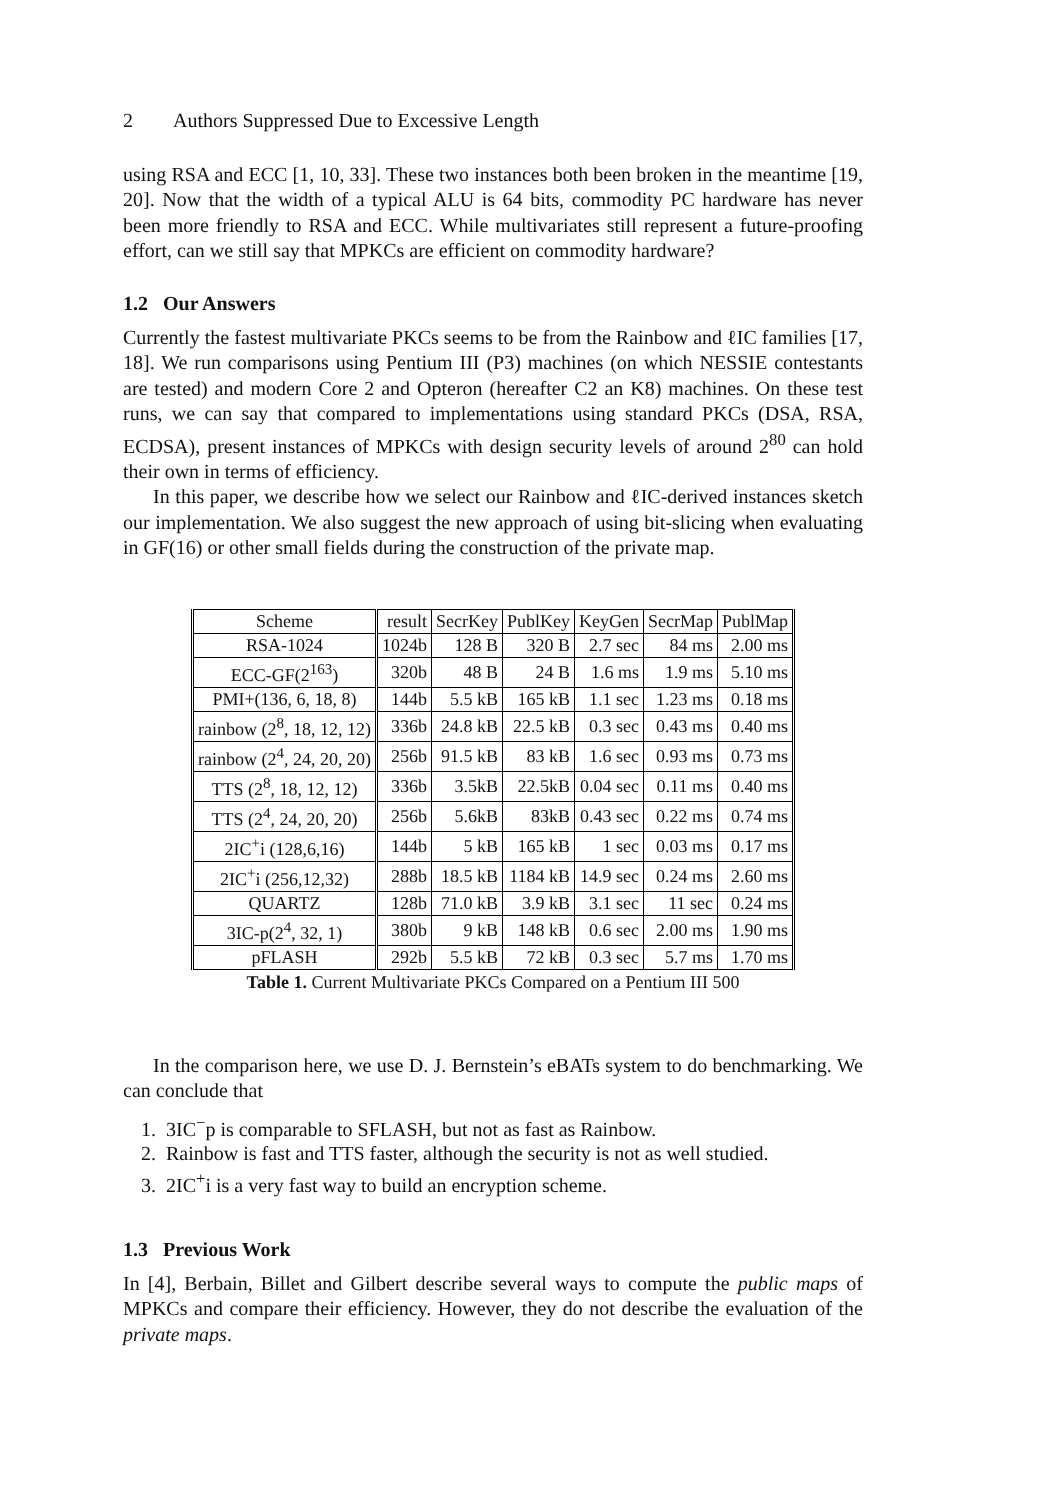2 Authors Suppressed Due to Excessive Length
using RSA and ECC [1, 10, 33]. These two instances both been broken in the meantime [19, 20]. Now that the width of a typical ALU is 64 bits, commodity PC hardware has never been more friendly to RSA and ECC. While multivariates still represent a future-proofing effort, can we still say that MPKCs are efficient on commodity hardware?
1.2 Our Answers
Currently the fastest multivariate PKCs seems to be from the Rainbow and ℓIC families [17, 18]. We run comparisons using Pentium III (P3) machines (on which NESSIE contestants are tested) and modern Core 2 and Opteron (hereafter C2 an K8) machines. On these test runs, we can say that compared to implementations using standard PKCs (DSA, RSA, ECDSA), present instances of MPKCs with design security levels of around 2<sup>80</sup> can hold their own in terms of efficiency.
In this paper, we describe how we select our Rainbow and ℓIC-derived instances sketch our implementation. We also suggest the new approach of using bit-slicing when evaluating in GF(16) or other small fields during the construction of the private map.
| Scheme | result | SecrKey | PublKey | KeyGen | SecrMap | PublMap |
| RSA-1024 | 1024b | 128 B | 320 B | 2.7 sec | 84 ms | 2.00 ms |
| ECC-GF(2<sup>163</sup>) | 320b | 48 B | 24 B | 1.6 ms | 1.9 ms | 5.10 ms |
| PMI+(136, 6, 18, 8) | 144b | 5.5 kB | 165 kB | 1.1 sec | 1.23 ms | 0.18 ms |
| rainbow (2<sup>8</sup>, 18, 12, 12) | 336b | 24.8 kB | 22.5 kB | 0.3 sec | 0.43 ms | 0.40 ms |
| rainbow (2<sup>4</sup>, 24, 20, 20) | 256b | 91.5 kB | 83 kB | 1.6 sec | 0.93 ms | 0.73 ms |
| TTS (2<sup>8</sup>, 18, 12, 12) | 336b | 3.5kB | 22.5kB | 0.04 sec | 0.11 ms | 0.40 ms |
| TTS (2<sup>4</sup>, 24, 20, 20) | 256b | 5.6kB | 83kB | 0.43 sec | 0.22 ms | 0.74 ms |
| 2IC<sup>+</sup>i (128,6,16) | 144b | 5 kB | 165 kB | 1 sec | 0.03 ms | 0.17 ms |
| 2IC<sup>+</sup>i (256,12,32) | 288b | 18.5 kB | 1184 kB | 14.9 sec | 0.24 ms | 2.60 ms |
| QUARTZ | 128b | 71.0 kB | 3.9 kB | 3.1 sec | 11 sec | 0.24 ms |
| 3IC-p(2<sup>4</sup>, 32, 1) | 380b | 9 kB | 148 kB | 0.6 sec | 2.00 ms | 1.90 ms |
| pFLASH | 292b | 5.5 kB | 72 kB | 0.3 sec | 5.7 ms | 1.70 ms |
Table 1. Current Multivariate PKCs Compared on a Pentium III 500
In the comparison here, we use D. J. Bernstein’s eBATs system to do benchmarking. We can conclude that
1. 3IC<sup>−</sup>p is comparable to SFLASH, but not as fast as Rainbow.
2. Rainbow is fast and TTS faster, although the security is not as well studied.
3. 2IC<sup>+</sup>i is a very fast way to build an encryption scheme.
1.3 Previous Work
In [4], Berbain, Billet and Gilbert describe several ways to compute the public maps of MPKCs and compare their efficiency. However, they do not describe the evaluation of the private maps.